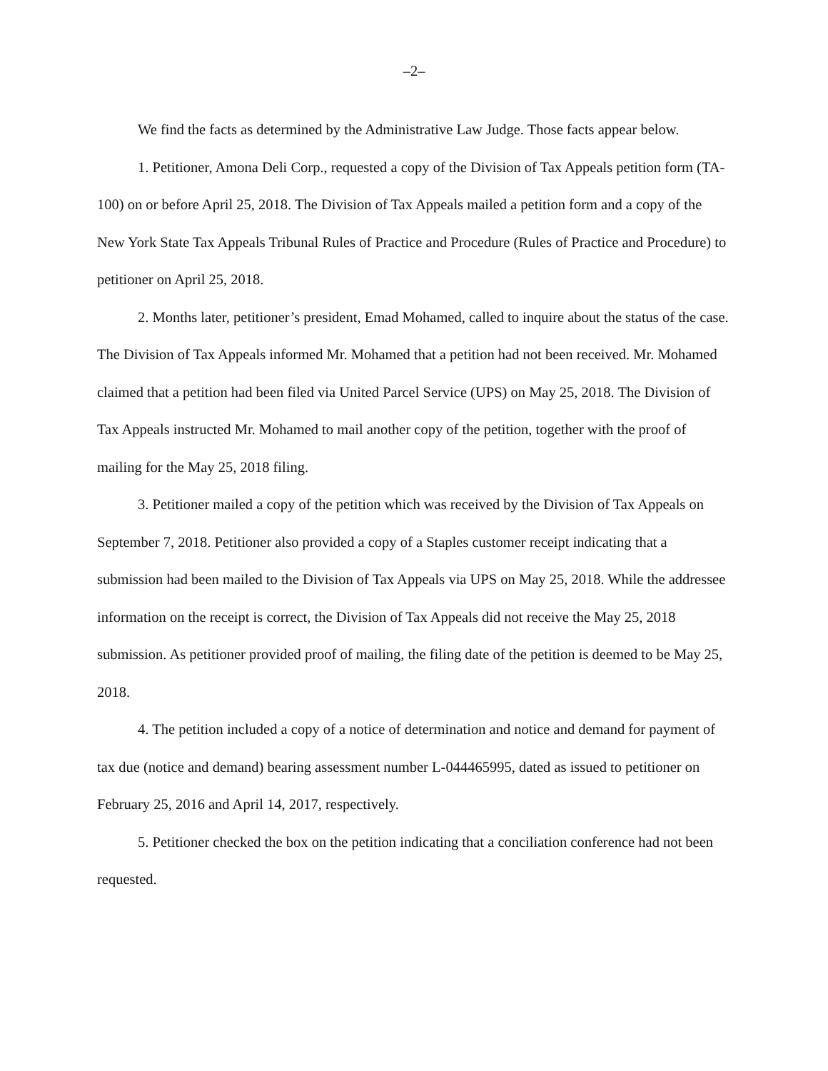–2–
We find the facts as determined by the Administrative Law Judge. Those facts appear below.
1. Petitioner, Amona Deli Corp., requested a copy of the Division of Tax Appeals petition form (TA-100) on or before April 25, 2018. The Division of Tax Appeals mailed a petition form and a copy of the New York State Tax Appeals Tribunal Rules of Practice and Procedure (Rules of Practice and Procedure) to petitioner on April 25, 2018.
2. Months later, petitioner’s president, Emad Mohamed, called to inquire about the status of the case. The Division of Tax Appeals informed Mr. Mohamed that a petition had not been received. Mr. Mohamed claimed that a petition had been filed via United Parcel Service (UPS) on May 25, 2018. The Division of Tax Appeals instructed Mr. Mohamed to mail another copy of the petition, together with the proof of mailing for the May 25, 2018 filing.
3. Petitioner mailed a copy of the petition which was received by the Division of Tax Appeals on September 7, 2018. Petitioner also provided a copy of a Staples customer receipt indicating that a submission had been mailed to the Division of Tax Appeals via UPS on May 25, 2018. While the addressee information on the receipt is correct, the Division of Tax Appeals did not receive the May 25, 2018 submission. As petitioner provided proof of mailing, the filing date of the petition is deemed to be May 25, 2018.
4. The petition included a copy of a notice of determination and notice and demand for payment of tax due (notice and demand) bearing assessment number L-044465995, dated as issued to petitioner on February 25, 2016 and April 14, 2017, respectively.
5. Petitioner checked the box on the petition indicating that a conciliation conference had not been requested.